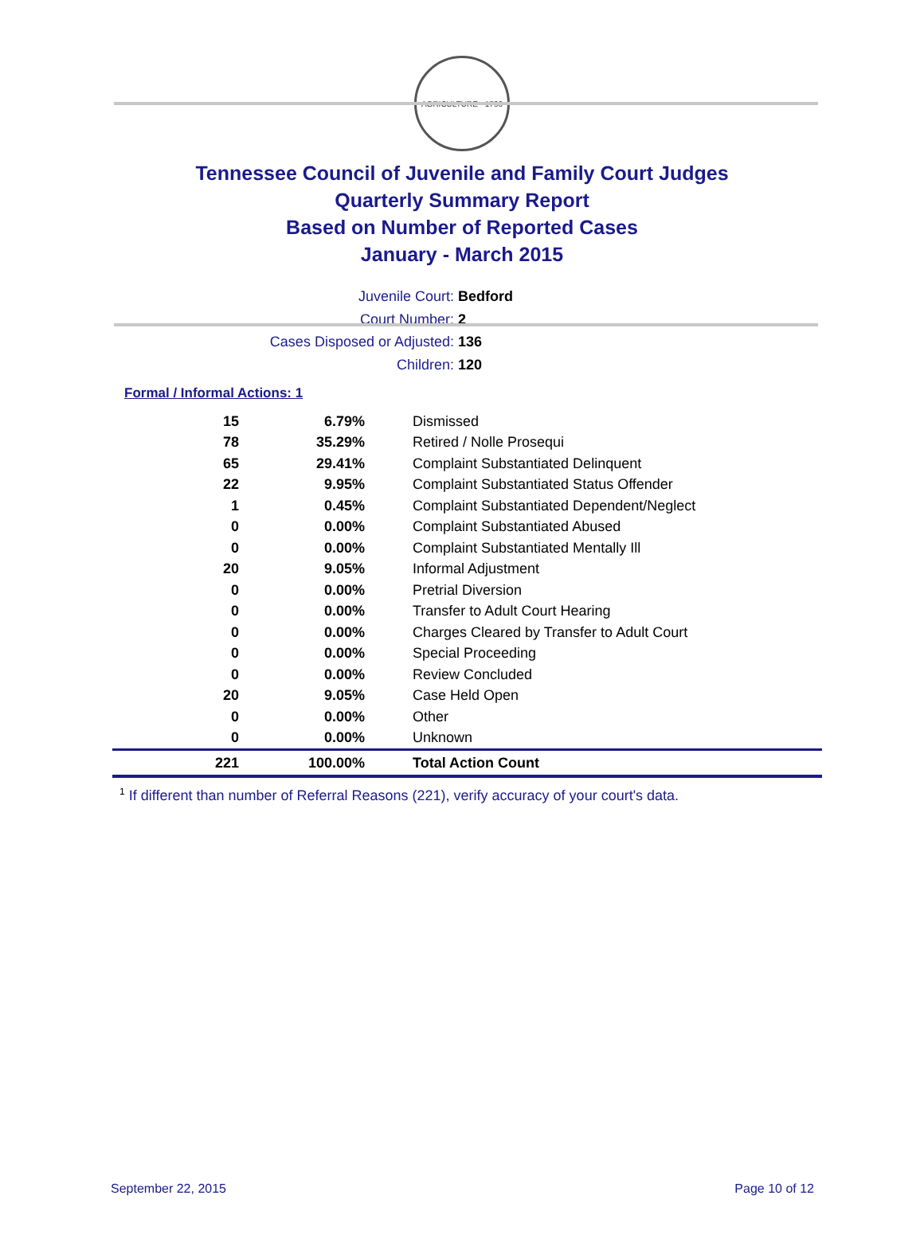AGRICULTURE · 1796
Tennessee Council of Juvenile and Family Court Judges
Quarterly Summary Report
Based on Number of Reported Cases
January - March 2015
Juvenile Court: Bedford
Court Number: 2
Cases Disposed or Adjusted: 136
Children: 120
Formal / Informal Actions: 1
| 15 | 6.79% | Dismissed |
| 78 | 35.29% | Retired / Nolle Prosequi |
| 65 | 29.41% | Complaint Substantiated Delinquent |
| 22 | 9.95% | Complaint Substantiated Status Offender |
| 1 | 0.45% | Complaint Substantiated Dependent/Neglect |
| 0 | 0.00% | Complaint Substantiated Abused |
| 0 | 0.00% | Complaint Substantiated Mentally Ill |
| 20 | 9.05% | Informal Adjustment |
| 0 | 0.00% | Pretrial Diversion |
| 0 | 0.00% | Transfer to Adult Court Hearing |
| 0 | 0.00% | Charges Cleared by Transfer to Adult Court |
| 0 | 0.00% | Special Proceeding |
| 0 | 0.00% | Review Concluded |
| 20 | 9.05% | Case Held Open |
| 0 | 0.00% | Other |
| 0 | 0.00% | Unknown |
| 221 | 100.00% | Total Action Count |
<sup>1</sup> If different than number of Referral Reasons (221), verify accuracy of your court's data.
September 22, 2015 Page 10 of 12